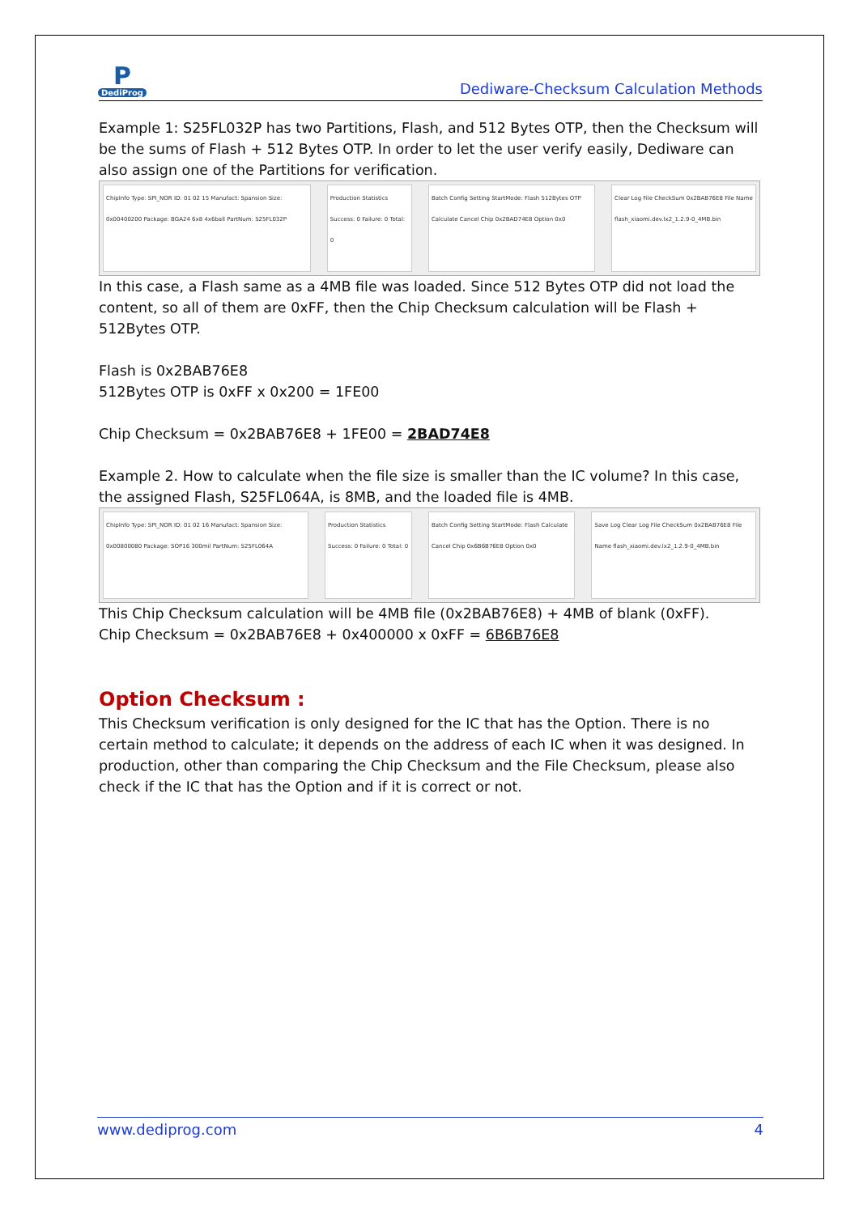P
DediProg
Dediware-Checksum Calculation Methods
Example 1: S25FL032P has two Partitions, Flash, and 512 Bytes OTP, then the Checksum will be the sums of Flash + 512 Bytes OTP. In order to let the user verify easily, Dediware can also assign one of the Partitions for verification.
ChipInfo Type: SPI_NOR ID: 01 02 15 Manufact: Spansion Size: 0x00400200 Package: BGA24 6x8 4x6ball PartNum: S25FL032P
Production Statistics Success: 0 Failure: 0 Total: 0
Batch Config Setting StartMode: Flash 512Bytes OTP Calculate Cancel Chip 0x2BAD74E8 Option 0x0
Clear Log File CheckSum 0x2BAB76E8 File Name flash_xiaomi.dev.lx2_1.2.9-0_4MB.bin
In this case, a Flash same as a 4MB file was loaded. Since 512 Bytes OTP did not load the content, so all of them are 0xFF, then the Chip Checksum calculation will be Flash + 512Bytes OTP.
Flash is 0x2BAB76E8
512Bytes OTP is 0xFF x 0x200 = 1FE00
Chip Checksum = 0x2BAB76E8 + 1FE00 = 2BAD74E8
Example 2. How to calculate when the file size is smaller than the IC volume? In this case, the assigned Flash, S25FL064A, is 8MB, and the loaded file is 4MB.
ChipInfo Type: SPI_NOR ID: 01 02 16 Manufact: Spansion Size: 0x00800080 Package: SOP16 300mil PartNum: S25FL064A
Production Statistics Success: 0 Failure: 0 Total: 0
Batch Config Setting StartMode: Flash Calculate Cancel Chip 0x6B6B76E8 Option 0x0
Save Log Clear Log File CheckSum 0x2BAB76E8 File Name flash_xiaomi.dev.lx2_1.2.9-0_4MB.bin
This Chip Checksum calculation will be 4MB file (0x2BAB76E8) + 4MB of blank (0xFF).
Chip Checksum = 0x2BAB76E8 + 0x400000 x 0xFF = 6B6B76E8
Option Checksum :
This Checksum verification is only designed for the IC that has the Option. There is no certain method to calculate; it depends on the address of each IC when it was designed. In production, other than comparing the Chip Checksum and the File Checksum, please also check if the IC that has the Option and if it is correct or not.
www.dediprog.com 4